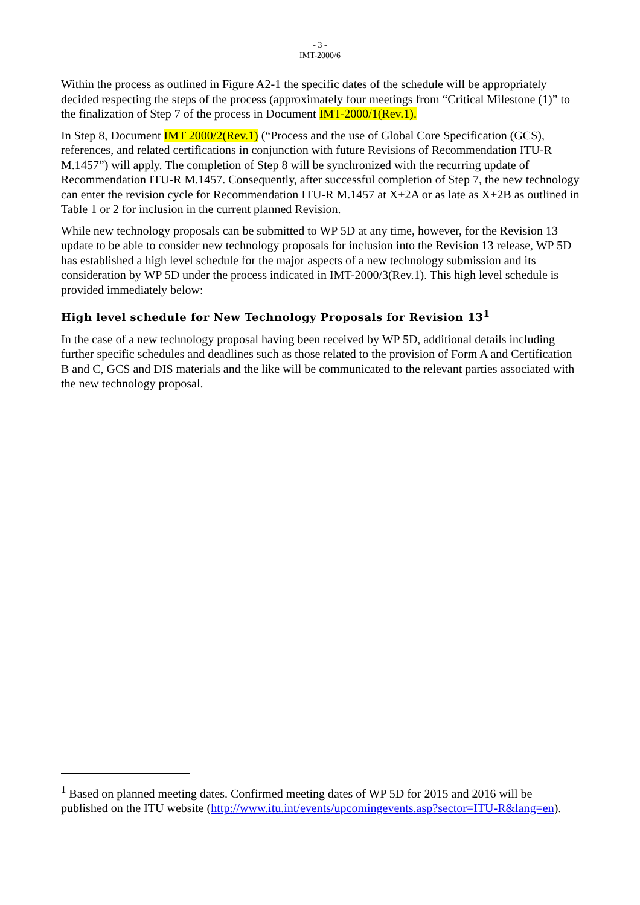- 3 -
IMT-2000/6
Within the process as outlined in Figure A2-1 the specific dates of the schedule will be appropriately decided respecting the steps of the process (approximately four meetings from “Critical Milestone (1)” to the finalization of Step 7 of the process in Document IMT-2000/1(Rev.1).
In Step 8, Document IMT 2000/2(Rev.1) (“Process and the use of Global Core Specification (GCS), references, and related certifications in conjunction with future Revisions of Recommendation ITU-R M.1457”) will apply. The completion of Step 8 will be synchronized with the recurring update of Recommendation ITU-R M.1457. Consequently, after successful completion of Step 7, the new technology can enter the revision cycle for Recommendation ITU-R M.1457 at X+2A or as late as X+2B as outlined in Table 1 or 2 for inclusion in the current planned Revision.
While new technology proposals can be submitted to WP 5D at any time, however, for the Revision 13 update to be able to consider new technology proposals for inclusion into the Revision 13 release, WP 5D has established a high level schedule for the major aspects of a new technology submission and its consideration by WP 5D under the process indicated in IMT-2000/3(Rev.1). This high level schedule is provided immediately below:
High level schedule for New Technology Proposals for Revision 13<sup>1</sup>
In the case of a new technology proposal having been received by WP 5D, additional details including further specific schedules and deadlines such as those related to the provision of Form A and Certification B and C, GCS and DIS materials and the like will be communicated to the relevant parties associated with the new technology proposal.
<sup>1</sup> Based on planned meeting dates. Confirmed meeting dates of WP 5D for 2015 and 2016 will be published on the ITU website (http://www.itu.int/events/upcomingevents.asp?sector=ITU-R&lang=en).